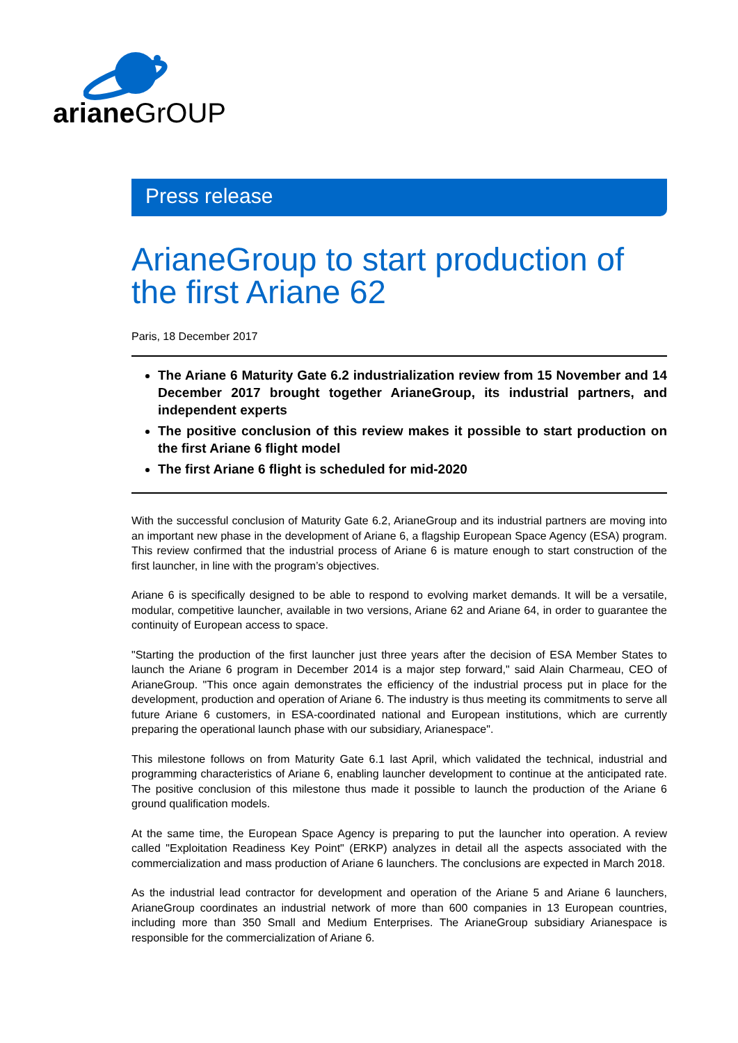ariane GrOUP
Press release
ArianeGroup to start production of the first Ariane 62
Paris, 18 December 2017
The Ariane 6 Maturity Gate 6.2 industrialization review from 15 November and 14 December 2017 brought together ArianeGroup, its industrial partners, and independent experts
The positive conclusion of this review makes it possible to start production on the first Ariane 6 flight model
The first Ariane 6 flight is scheduled for mid-2020
With the successful conclusion of Maturity Gate 6.2, ArianeGroup and its industrial partners are moving into an important new phase in the development of Ariane 6, a flagship European Space Agency (ESA) program. This review confirmed that the industrial process of Ariane 6 is mature enough to start construction of the first launcher, in line with the program’s objectives.
Ariane 6 is specifically designed to be able to respond to evolving market demands. It will be a versatile, modular, competitive launcher, available in two versions, Ariane 62 and Ariane 64, in order to guarantee the continuity of European access to space.
"Starting the production of the first launcher just three years after the decision of ESA Member States to launch the Ariane 6 program in December 2014 is a major step forward," said Alain Charmeau, CEO of ArianeGroup. "This once again demonstrates the efficiency of the industrial process put in place for the development, production and operation of Ariane 6. The industry is thus meeting its commitments to serve all future Ariane 6 customers, in ESA-coordinated national and European institutions, which are currently preparing the operational launch phase with our subsidiary, Arianespace".
This milestone follows on from Maturity Gate 6.1 last April, which validated the technical, industrial and programming characteristics of Ariane 6, enabling launcher development to continue at the anticipated rate. The positive conclusion of this milestone thus made it possible to launch the production of the Ariane 6 ground qualification models.
At the same time, the European Space Agency is preparing to put the launcher into operation. A review called "Exploitation Readiness Key Point" (ERKP) analyzes in detail all the aspects associated with the commercialization and mass production of Ariane 6 launchers. The conclusions are expected in March 2018.
As the industrial lead contractor for development and operation of the Ariane 5 and Ariane 6 launchers, ArianeGroup coordinates an industrial network of more than 600 companies in 13 European countries, including more than 350 Small and Medium Enterprises. The ArianeGroup subsidiary Arianespace is responsible for the commercialization of Ariane 6.